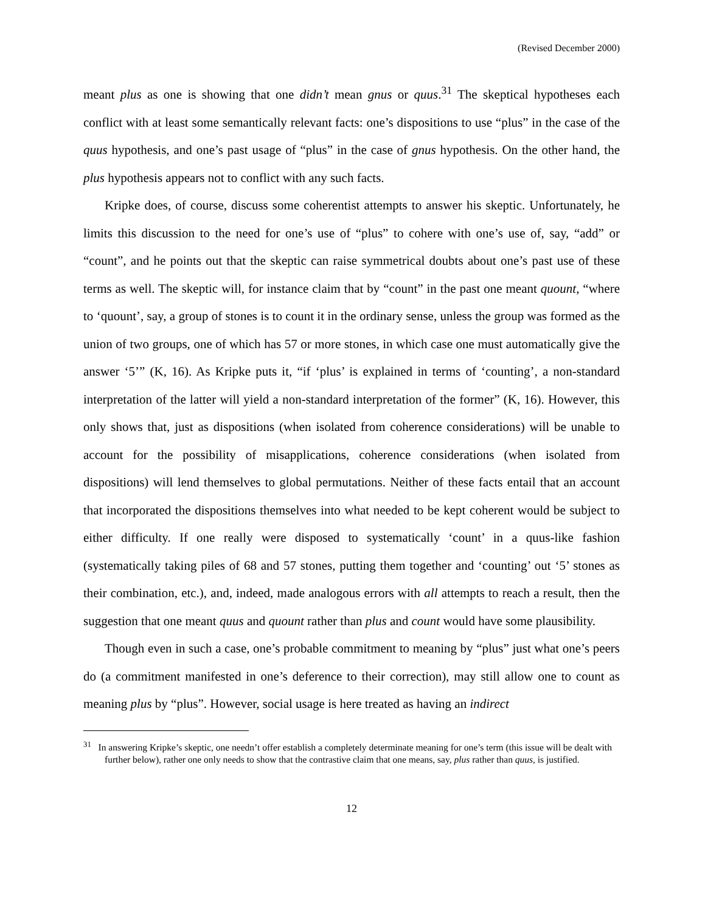(Revised December 2000)
meant plus as one is showing that one didn’t mean gnus or quus.<sup>31</sup> The skeptical hypotheses each conflict with at least some semantically relevant facts: one’s dispositions to use “plus” in the case of the quus hypothesis, and one’s past usage of “plus” in the case of gnus hypothesis. On the other hand, the plus hypothesis appears not to conflict with any such facts.
Kripke does, of course, discuss some coherentist attempts to answer his skeptic. Unfortunately, he limits this discussion to the need for one’s use of “plus” to cohere with one’s use of, say, “add” or “count”, and he points out that the skeptic can raise symmetrical doubts about one’s past use of these terms as well. The skeptic will, for instance claim that by “count” in the past one meant quount, “where to ‘quount’, say, a group of stones is to count it in the ordinary sense, unless the group was formed as the union of two groups, one of which has 57 or more stones, in which case one must automatically give the answer ‘5’” (K, 16). As Kripke puts it, “if ‘plus’ is explained in terms of ‘counting’, a non-standard interpretation of the latter will yield a non-standard interpretation of the former” (K, 16). However, this only shows that, just as dispositions (when isolated from coherence considerations) will be unable to account for the possibility of misapplications, coherence considerations (when isolated from dispositions) will lend themselves to global permutations. Neither of these facts entail that an account that incorporated the dispositions themselves into what needed to be kept coherent would be subject to either difficulty. If one really were disposed to systematically ‘count’ in a quus-like fashion (systematically taking piles of 68 and 57 stones, putting them together and ‘counting’ out ‘5’ stones as their combination, etc.), and, indeed, made analogous errors with all attempts to reach a result, then the suggestion that one meant quus and quount rather than plus and count would have some plausibility.
Though even in such a case, one’s probable commitment to meaning by “plus” just what one’s peers do (a commitment manifested in one’s deference to their correction), may still allow one to count as meaning plus by “plus”. However, social usage is here treated as having an indirect
<sup>31</sup> In answering Kripke’s skeptic, one needn’t offer establish a completely determinate meaning for one’s term (this issue will be dealt with further below), rather one only needs to show that the contrastive claim that one means, say, plus rather than quus, is justified.
12